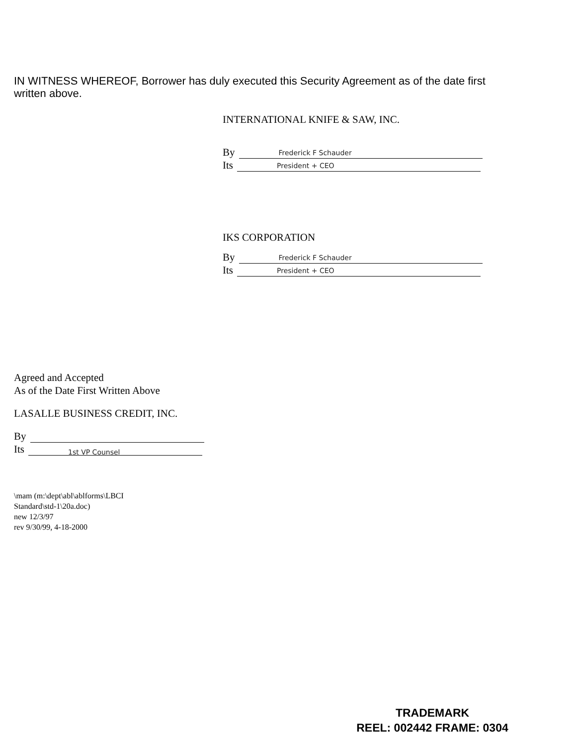IN WITNESS WHEREOF, Borrower has duly executed this Security Agreement as of the date first written above.
INTERNATIONAL KNIFE & SAW, INC.
By Frederick F Schauder
Its President + CEO
IKS CORPORATION
By Frederick F Schauder
Its President + CEO
Agreed and Accepted
As of the Date First Written Above
LASALLE BUSINESS CREDIT, INC.
By
Its 1st VP Counsel
\mam (m:\dept\abl\ablforms\LBCI
Standard\std-1\20a.doc)
new 12/3/97
rev 9/30/99, 4-18-2000
TRADEMARK
REEL: 002442 FRAME: 0304